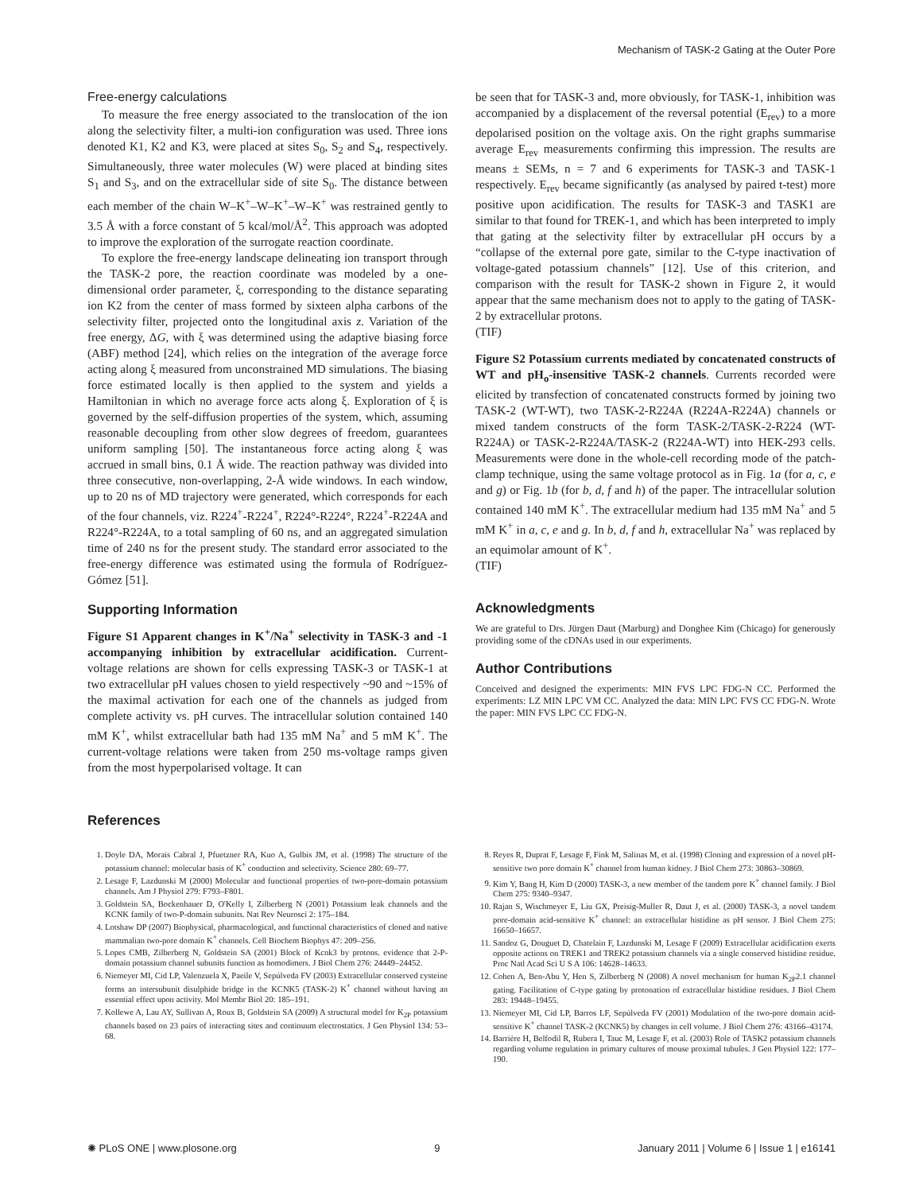Mechanism of TASK-2 Gating at the Outer Pore
Free-energy calculations
To measure the free energy associated to the translocation of the ion along the selectivity filter, a multi-ion configuration was used. Three ions denoted K1, K2 and K3, were placed at sites S<sub>0</sub>, S<sub>2</sub> and S<sub>4</sub>, respectively. Simultaneously, three water molecules (W) were placed at binding sites S<sub>1</sub> and S<sub>3</sub>, and on the extracellular side of site S<sub>0</sub>. The distance between each member of the chain W–K<sup>+</sup>–W–K<sup>+</sup>–W–K<sup>+</sup> was restrained gently to 3.5 Å with a force constant of 5 kcal/mol/Å<sup>2</sup>. This approach was adopted to improve the exploration of the surrogate reaction coordinate.
To explore the free-energy landscape delineating ion transport through the TASK-2 pore, the reaction coordinate was modeled by a one-dimensional order parameter, ξ, corresponding to the distance separating ion K2 from the center of mass formed by sixteen alpha carbons of the selectivity filter, projected onto the longitudinal axis z. Variation of the free energy, ΔG, with ξ was determined using the adaptive biasing force (ABF) method [24], which relies on the integration of the average force acting along ξ measured from unconstrained MD simulations. The biasing force estimated locally is then applied to the system and yields a Hamiltonian in which no average force acts along ξ. Exploration of ξ is governed by the self-diffusion properties of the system, which, assuming reasonable decoupling from other slow degrees of freedom, guarantees uniform sampling [50]. The instantaneous force acting along ξ was accrued in small bins, 0.1 Å wide. The reaction pathway was divided into three consecutive, non-overlapping, 2-Å wide windows. In each window, up to 20 ns of MD trajectory were generated, which corresponds for each of the four channels, viz. R224<sup>+</sup>-R224<sup>+</sup>, R224°-R224°, R224<sup>+</sup>-R224A and R224°-R224A, to a total sampling of 60 ns, and an aggregated simulation time of 240 ns for the present study. The standard error associated to the free-energy difference was estimated using the formula of Rodríguez-Gómez [51].
Supporting Information
Figure S1 Apparent changes in K<sup>+</sup>/Na<sup>+</sup> selectivity in TASK-3 and -1 accompanying inhibition by extracellular acidification. Current-voltage relations are shown for cells expressing TASK-3 or TASK-1 at two extracellular pH values chosen to yield respectively ~90 and ~15% of the maximal activation for each one of the channels as judged from complete activity vs. pH curves. The intracellular solution contained 140 mM K<sup>+</sup>, whilst extracellular bath had 135 mM Na<sup>+</sup> and 5 mM K<sup>+</sup>. The current-voltage relations were taken from 250 ms-voltage ramps given from the most hyperpolarised voltage. It can
be seen that for TASK-3 and, more obviously, for TASK-1, inhibition was accompanied by a displacement of the reversal potential (E<sub>rev</sub>) to a more depolarised position on the voltage axis. On the right graphs summarise average E<sub>rev</sub> measurements confirming this impression. The results are means ± SEMs, n = 7 and 6 experiments for TASK-3 and TASK-1 respectively. E<sub>rev</sub> became significantly (as analysed by paired t-test) more positive upon acidification. The results for TASK-3 and TASK1 are similar to that found for TREK-1, and which has been interpreted to imply that gating at the selectivity filter by extracellular pH occurs by a “collapse of the external pore gate, similar to the C-type inactivation of voltage-gated potassium channels” [12]. Use of this criterion, and comparison with the result for TASK-2 shown in Figure 2, it would appear that the same mechanism does not to apply to the gating of TASK-2 by extracellular protons.
(TIF)
Figure S2 Potassium currents mediated by concatenated constructs of WT and pH<sub>o</sub>-insensitive TASK-2 channels. Currents recorded were elicited by transfection of concatenated constructs formed by joining two TASK-2 (WT-WT), two TASK-2-R224A (R224A-R224A) channels or mixed tandem constructs of the form TASK-2/TASK-2-R224 (WT-R224A) or TASK-2-R224A/TASK-2 (R224A-WT) into HEK-293 cells. Measurements were done in the whole-cell recording mode of the patch-clamp technique, using the same voltage protocol as in Fig. 1a (for a, c, e and g) or Fig. 1b (for b, d, f and h) of the paper. The intracellular solution contained 140 mM K<sup>+</sup>. The extracellular medium had 135 mM Na<sup>+</sup> and 5 mM K<sup>+</sup> in a, c, e and g. In b, d, f and h, extracellular Na<sup>+</sup> was replaced by an equimolar amount of K<sup>+</sup>.
(TIF)
Acknowledgments
We are grateful to Drs. Jürgen Daut (Marburg) and Donghee Kim (Chicago) for generously providing some of the cDNAs used in our experiments.
Author Contributions
Conceived and designed the experiments: MIN FVS LPC FDG-N CC. Performed the experiments: LZ MIN LPC VM CC. Analyzed the data: MIN LPC FVS CC FDG-N. Wrote the paper: MIN FVS LPC CC FDG-N.
References
1. Doyle DA, Morais Cabral J, Pfuetzner RA, Kuo A, Gulbis JM, et al. (1998) The structure of the potassium channel: molecular basis of K<sup>+</sup> conduction and selectivity. Science 280: 69–77.
2. Lesage F, Lazdunski M (2000) Molecular and functional properties of two-pore-domain potassium channels. Am J Physiol 279: F793–F801.
3. Goldstein SA, Bockenhauer D, O'Kelly I, Zilberberg N (2001) Potassium leak channels and the KCNK family of two-P-domain subunits. Nat Rev Neurosci 2: 175–184.
4. Lotshaw DP (2007) Biophysical, pharmacological, and functional characteristics of cloned and native mammalian two-pore domain K<sup>+</sup> channels. Cell Biochem Biophys 47: 209–256.
5. Lopes CMB, Zilberberg N, Goldstein SA (2001) Block of Kcnk3 by protons. evidence that 2-P-domain potassium channel subunits function as homodimers. J Biol Chem 276: 24449–24452.
6. Niemeyer MI, Cid LP, Valenzuela X, Paeile V, Sepúlveda FV (2003) Extracellular conserved cysteine forms an intersubunit disulphide bridge in the KCNK5 (TASK-2) K<sup>+</sup> channel without having an essential effect upon activity. Mol Membr Biol 20: 185–191.
7. Kollewe A, Lau AY, Sullivan A, Roux B, Goldstein SA (2009) A structural model for K<sub>2P</sub> potassium channels based on 23 pairs of interacting sites and continuum electrostatics. J Gen Physiol 134: 53–68.
8. Reyes R, Duprat F, Lesage F, Fink M, Salinas M, et al. (1998) Cloning and expression of a novel pH-sensitive two pore domain K<sup>+</sup> channel from human kidney. J Biol Chem 273: 30863–30869.
9. Kim Y, Bang H, Kim D (2000) TASK-3, a new member of the tandem pore K<sup>+</sup> channel family. J Biol Chem 275: 9340–9347.
10. Rajan S, Wischmeyer E, Liu GX, Preisig-Muller R, Daut J, et al. (2000) TASK-3, a novel tandem pore-domain acid-sensitive K<sup>+</sup> channel: an extracellular histidine as pH sensor. J Biol Chem 275: 16650–16657.
11. Sandoz G, Douguet D, Chatelain F, Lazdunski M, Lesage F (2009) Extracellular acidification exerts opposite actions on TREK1 and TREK2 potassium channels via a single conserved histidine residue. Proc Natl Acad Sci U S A 106: 14628–14633.
12. Cohen A, Ben-Abu Y, Hen S, Zilberberg N (2008) A novel mechanism for human K<sub>2P</sub>2.1 channel gating. Facilitation of C-type gating by protonation of extracellular histidine residues. J Biol Chem 283: 19448–19455.
13. Niemeyer MI, Cid LP, Barros LF, Sepúlveda FV (2001) Modulation of the two-pore domain acid-sensitive K<sup>+</sup> channel TASK-2 (KCNK5) by changes in cell volume. J Biol Chem 276: 43166–43174.
14. Barrière H, Belfodil R, Rubera I, Tauc M, Lesage F, et al. (2003) Role of TASK2 potassium channels regarding volume regulation in primary cultures of mouse proximal tubules. J Gen Physiol 122: 177–190.
✺ PLoS ONE | www.plosone.org 9 January 2011 | Volume 6 | Issue 1 | e16141